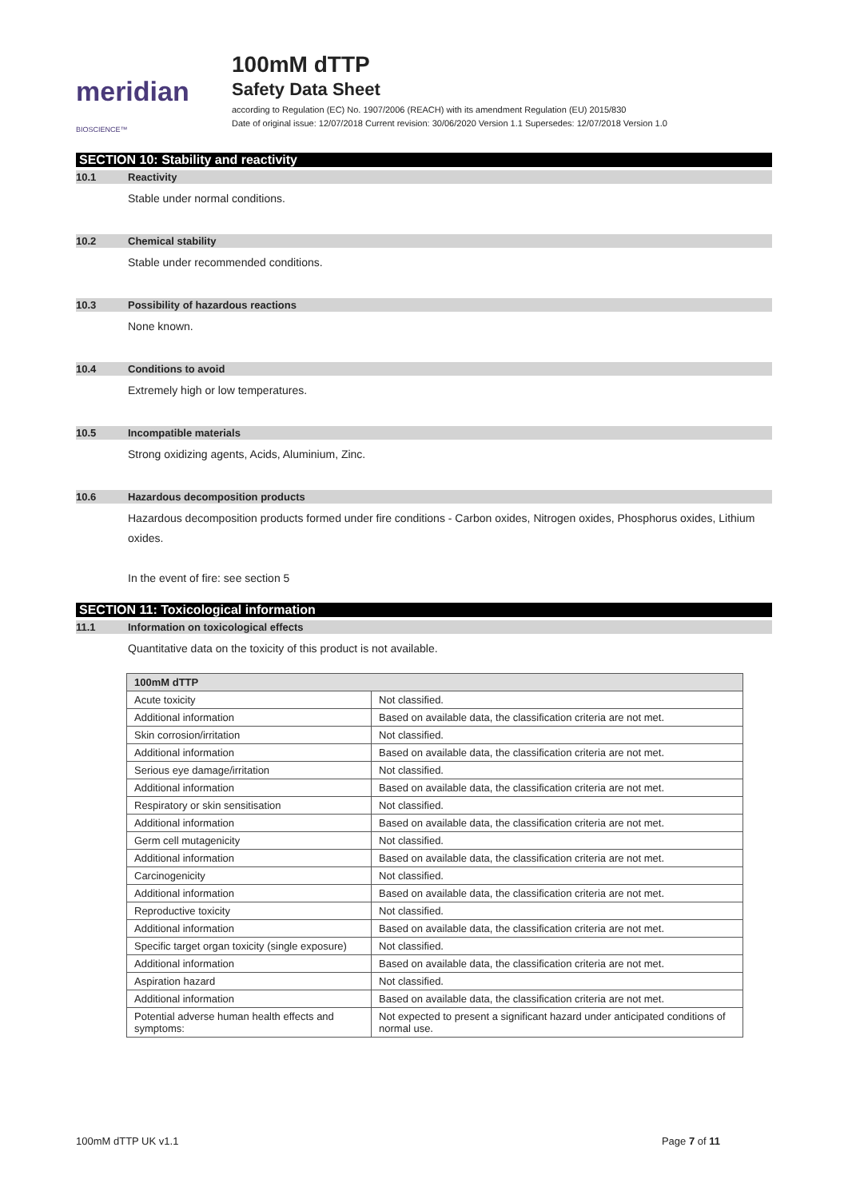meridian BIOSCIENCE™
100mM dTTP
Safety Data Sheet
according to Regulation (EC) No. 1907/2006 (REACH) with its amendment Regulation (EU) 2015/830
Date of original issue: 12/07/2018 Current revision: 30/06/2020 Version 1.1 Supersedes: 12/07/2018 Version 1.0
SECTION 10: Stability and reactivity
10.1 Reactivity
Stable under normal conditions.
10.2 Chemical stability
Stable under recommended conditions.
10.3 Possibility of hazardous reactions
None known.
10.4 Conditions to avoid
Extremely high or low temperatures.
10.5 Incompatible materials
Strong oxidizing agents, Acids, Aluminium, Zinc.
10.6 Hazardous decomposition products
Hazardous decomposition products formed under fire conditions - Carbon oxides, Nitrogen oxides, Phosphorus oxides, Lithium oxides.
In the event of fire: see section 5
SECTION 11: Toxicological information
11.1 Information on toxicological effects
Quantitative data on the toxicity of this product is not available.
| 100mM dTTP | |
| --- | --- |
| Acute toxicity | Not classified. |
| Additional information | Based on available data, the classification criteria are not met. |
| Skin corrosion/irritation | Not classified. |
| Additional information | Based on available data, the classification criteria are not met. |
| Serious eye damage/irritation | Not classified. |
| Additional information | Based on available data, the classification criteria are not met. |
| Respiratory or skin sensitisation | Not classified. |
| Additional information | Based on available data, the classification criteria are not met. |
| Germ cell mutagenicity | Not classified. |
| Additional information | Based on available data, the classification criteria are not met. |
| Carcinogenicity | Not classified. |
| Additional information | Based on available data, the classification criteria are not met. |
| Reproductive toxicity | Not classified. |
| Additional information | Based on available data, the classification criteria are not met. |
| Specific target organ toxicity (single exposure) | Not classified. |
| Additional information | Based on available data, the classification criteria are not met. |
| Aspiration hazard | Not classified. |
| Additional information | Based on available data, the classification criteria are not met. |
| Potential adverse human health effects and symptoms: | Not expected to present a significant hazard under anticipated conditions of normal use. |
100mM dTTP UK v1.1 Page 7 of 11